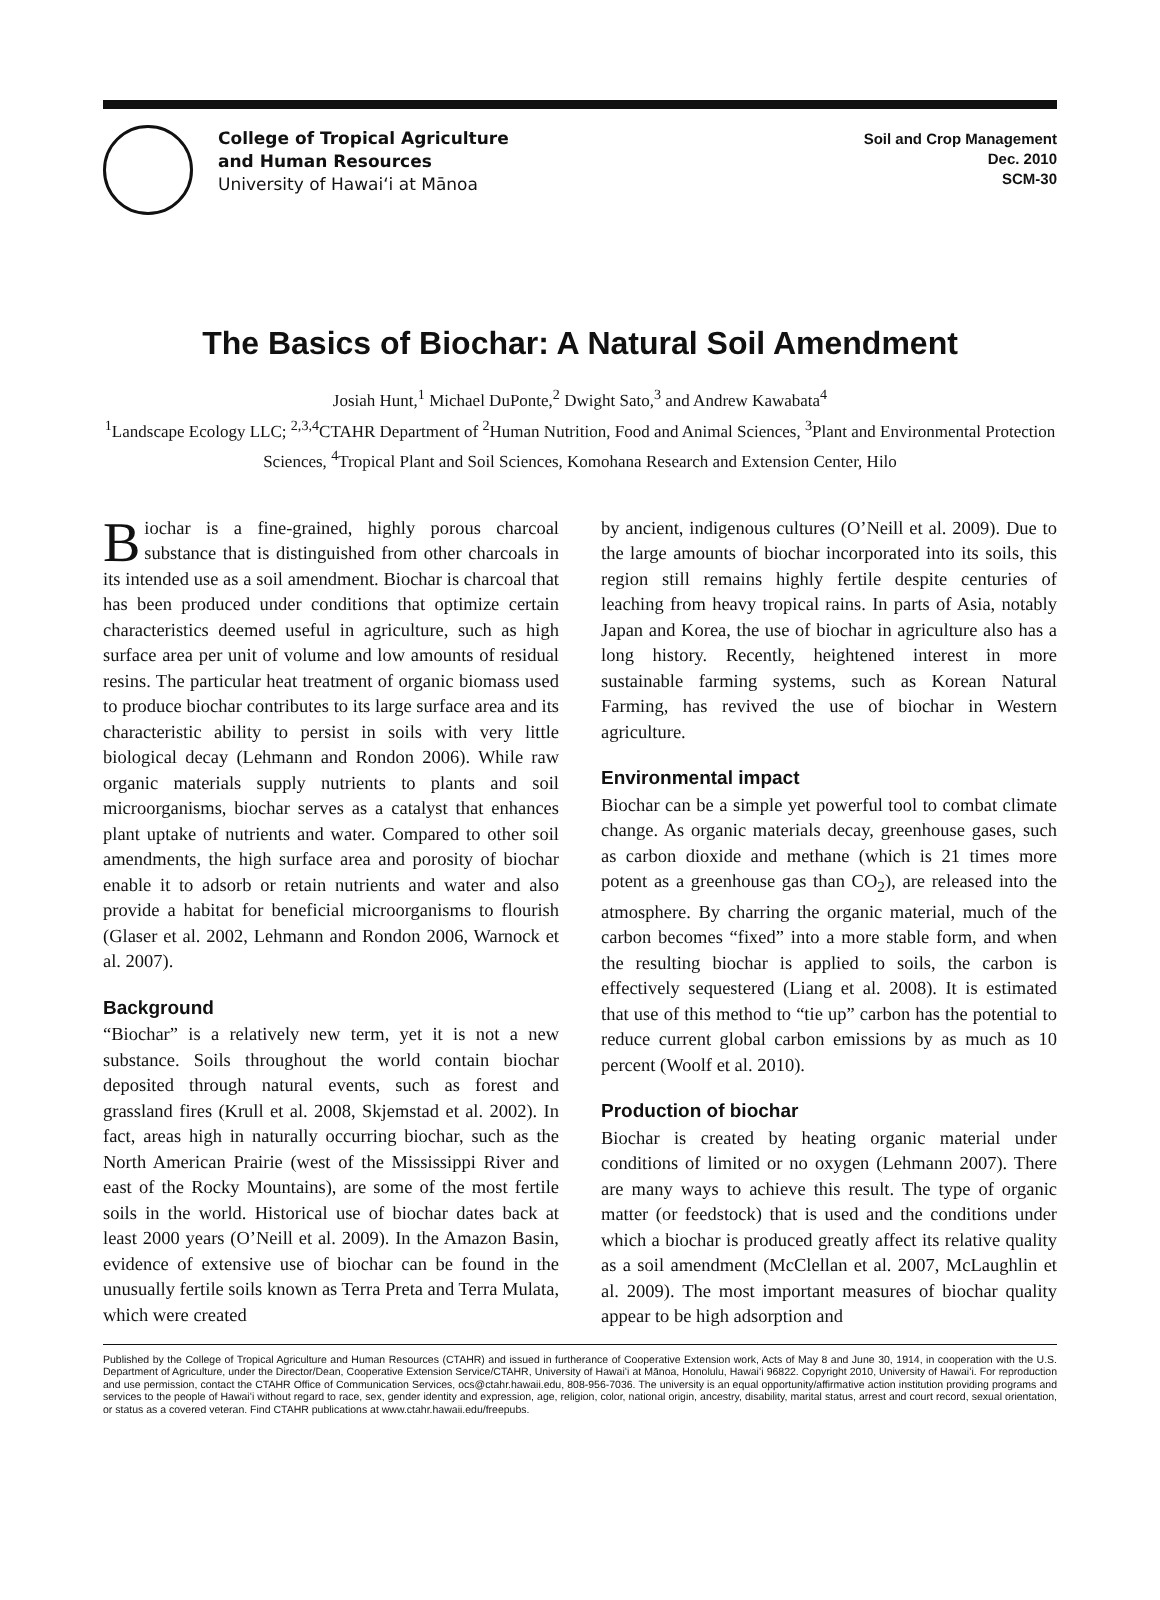College of Tropical Agriculture
and Human Resources
University of Hawaiʻi at Mānoa
Soil and Crop Management
Dec. 2010
SCM-30
The Basics of Biochar: A Natural Soil Amendment
Josiah Hunt,<sup>1</sup> Michael DuPonte,<sup>2</sup> Dwight Sato,<sup>3</sup> and Andrew Kawabata<sup>4</sup>
<sup>1</sup> Landscape Ecology LLC; <sup>2,3,4</sup>CTAHR Department of <sup>2</sup>Human Nutrition, Food and Animal Sciences, <sup>3</sup>Plant and Environmental Protection Sciences, <sup>4</sup>Tropical Plant and Soil Sciences, Komohana Research and Extension Center, Hilo
Biochar is a fine-grained, highly porous charcoal substance that is distinguished from other charcoals in its intended use as a soil amendment. Biochar is charcoal that has been produced under conditions that optimize certain characteristics deemed useful in agriculture, such as high surface area per unit of volume and low amounts of residual resins. The particular heat treatment of organic biomass used to produce biochar contributes to its large surface area and its characteristic ability to persist in soils with very little biological decay (Lehmann and Rondon 2006). While raw organic materials supply nutrients to plants and soil microorganisms, biochar serves as a catalyst that enhances plant uptake of nutrients and water. Compared to other soil amendments, the high surface area and porosity of biochar enable it to adsorb or retain nutrients and water and also provide a habitat for beneficial microorganisms to flourish (Glaser et al. 2002, Lehmann and Rondon 2006, Warnock et al. 2007).
Background
“Biochar” is a relatively new term, yet it is not a new substance. Soils throughout the world contain biochar deposited through natural events, such as forest and grassland fires (Krull et al. 2008, Skjemstad et al. 2002). In fact, areas high in naturally occurring biochar, such as the North American Prairie (west of the Mississippi River and east of the Rocky Mountains), are some of the most fertile soils in the world. Historical use of biochar dates back at least 2000 years (O’Neill et al. 2009). In the Amazon Basin, evidence of extensive use of biochar can be found in the unusually fertile soils known as Terra Preta and Terra Mulata, which were created
by ancient, indigenous cultures (O’Neill et al. 2009). Due to the large amounts of biochar incorporated into its soils, this region still remains highly fertile despite centuries of leaching from heavy tropical rains. In parts of Asia, notably Japan and Korea, the use of biochar in agriculture also has a long history. Recently, heightened interest in more sustainable farming systems, such as Korean Natural Farming, has revived the use of biochar in Western agriculture.
Environmental impact
Biochar can be a simple yet powerful tool to combat climate change. As organic materials decay, greenhouse gases, such as carbon dioxide and methane (which is 21 times more potent as a greenhouse gas than CO<sub>2</sub>), are released into the atmosphere. By charring the organic material, much of the carbon becomes “fixed” into a more stable form, and when the resulting biochar is applied to soils, the carbon is effectively sequestered (Liang et al. 2008). It is estimated that use of this method to “tie up” carbon has the potential to reduce current global carbon emissions by as much as 10 percent (Woolf et al. 2010).
Production of biochar
Biochar is created by heating organic material under conditions of limited or no oxygen (Lehmann 2007). There are many ways to achieve this result. The type of organic matter (or feedstock) that is used and the conditions under which a biochar is produced greatly affect its relative quality as a soil amendment (McClellan et al. 2007, McLaughlin et al. 2009). The most important measures of biochar quality appear to be high adsorption and
Published by the College of Tropical Agriculture and Human Resources (CTAHR) and issued in furtherance of Cooperative Extension work, Acts of May 8 and June 30, 1914, in cooperation with the U.S. Department of Agriculture, under the Director/Dean, Cooperative Extension Service/CTAHR, University of Hawaiʻi at Mānoa, Honolulu, Hawaiʻi 96822. Copyright 2010, University of Hawaiʻi. For reproduction and use permission, contact the CTAHR Office of Communication Services, ocs@ctahr.hawaii.edu, 808-956-7036. The university is an equal opportunity/affirmative action institution providing programs and services to the people of Hawaiʻi without regard to race, sex, gender identity and expression, age, religion, color, national origin, ancestry, disability, marital status, arrest and court record, sexual orientation, or status as a covered veteran. Find CTAHR publications at www.ctahr.hawaii.edu/freepubs.